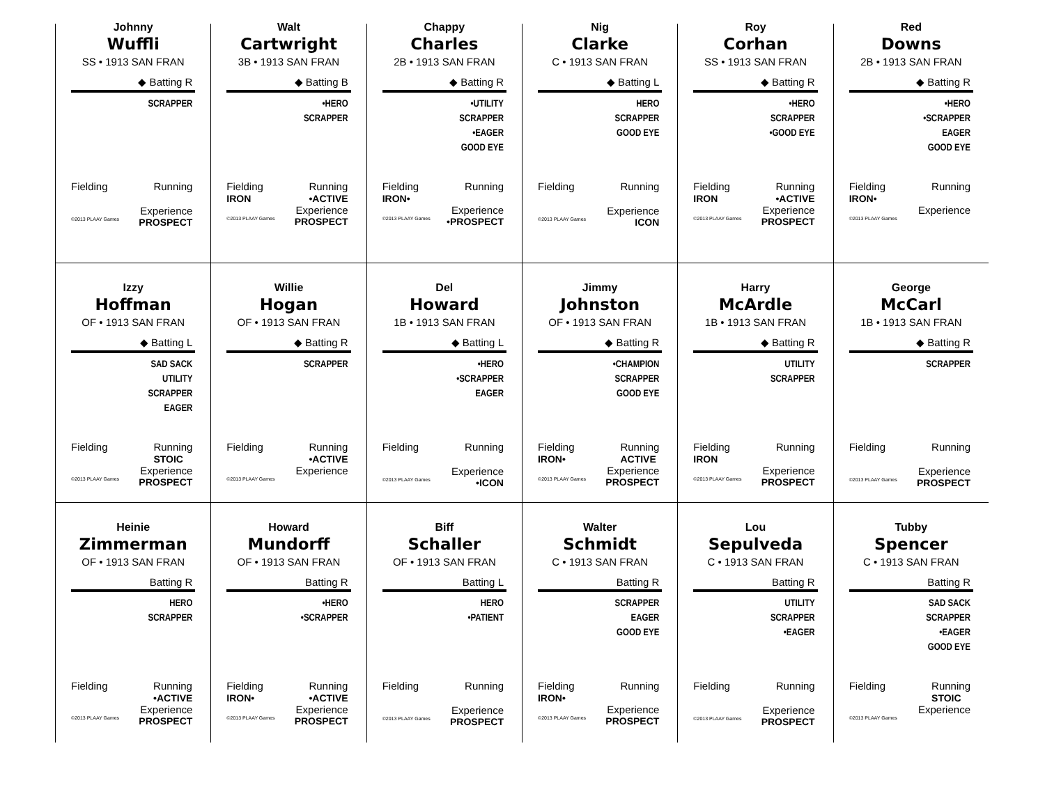Johnny
Wuffli
SS • 1913 SAN FRAN
◆ Batting R
SCRAPPER
Fielding Running
Experience
©2013 PLAAY Games PROSPECT
Walt
Cartwright
3B • 1913 SAN FRAN
◆ Batting B
•HERO
SCRAPPER
Fielding
IRON Running
•ACTIVE
Experience
©2013 PLAAY Games PROSPECT
Chappy
Charles
2B • 1913 SAN FRAN
◆ Batting R
•UTILITY
SCRAPPER
•EAGER
GOOD EYE
Fielding
IRON• Running
Experience
©2013 PLAAY Games •PROSPECT
Nig
Clarke
C • 1913 SAN FRAN
◆ Batting L
HERO
SCRAPPER
GOOD EYE
Fielding Running
Experience
©2013 PLAAY Games ICON
Roy
Corhan
SS • 1913 SAN FRAN
◆ Batting R
•HERO
SCRAPPER
•GOOD EYE
Fielding
IRON Running
•ACTIVE
Experience
©2013 PLAAY Games PROSPECT
Red
Downs
2B • 1913 SAN FRAN
◆ Batting R
•HERO
•SCRAPPER
EAGER
GOOD EYE
Fielding
IRON• Running
Experience
©2013 PLAAY Games
Izzy
Hoffman
OF • 1913 SAN FRAN
◆ Batting L
SAD SACK
UTILITY
SCRAPPER
EAGER
Fielding Running
STOIC
Experience
©2013 PLAAY Games PROSPECT
Willie
Hogan
OF • 1913 SAN FRAN
◆ Batting R
SCRAPPER
Fielding Running
•ACTIVE
Experience
©2013 PLAAY Games
Del
Howard
1B • 1913 SAN FRAN
◆ Batting L
•HERO
•SCRAPPER
EAGER
Fielding Running
Experience
©2013 PLAAY Games •ICON
Jimmy
Johnston
OF • 1913 SAN FRAN
◆ Batting R
•CHAMPION
SCRAPPER
GOOD EYE
Fielding
IRON• Running
ACTIVE
Experience
©2013 PLAAY Games PROSPECT
Harry
McArdle
1B • 1913 SAN FRAN
◆ Batting R
UTILITY
SCRAPPER
Fielding
IRON Running
Experience
©2013 PLAAY Games PROSPECT
George
McCarl
1B • 1913 SAN FRAN
◆ Batting R
SCRAPPER
Fielding Running
Experience
©2013 PLAAY Games PROSPECT
Heinie
Zimmerman
OF • 1913 SAN FRAN
Batting R
HERO
SCRAPPER
Fielding Running
•ACTIVE
Experience
©2013 PLAAY Games PROSPECT
Howard
Mundorff
OF • 1913 SAN FRAN
Batting R
•HERO
•SCRAPPER
Fielding
IRON• Running
•ACTIVE
Experience
©2013 PLAAY Games PROSPECT
Biff
Schaller
OF • 1913 SAN FRAN
Batting L
HERO
•PATIENT
Fielding Running
Experience
©2013 PLAAY Games PROSPECT
Walter
Schmidt
C • 1913 SAN FRAN
Batting R
SCRAPPER
EAGER
GOOD EYE
Fielding
IRON• Running
Experience
©2013 PLAAY Games PROSPECT
Lou
Sepulveda
C • 1913 SAN FRAN
Batting R
UTILITY
SCRAPPER
•EAGER
Fielding Running
Experience
©2013 PLAAY Games PROSPECT
Tubby
Spencer
C • 1913 SAN FRAN
Batting R
SAD SACK
SCRAPPER
•EAGER
GOOD EYE
Fielding Running
STOIC
Experience
©2013 PLAAY Games